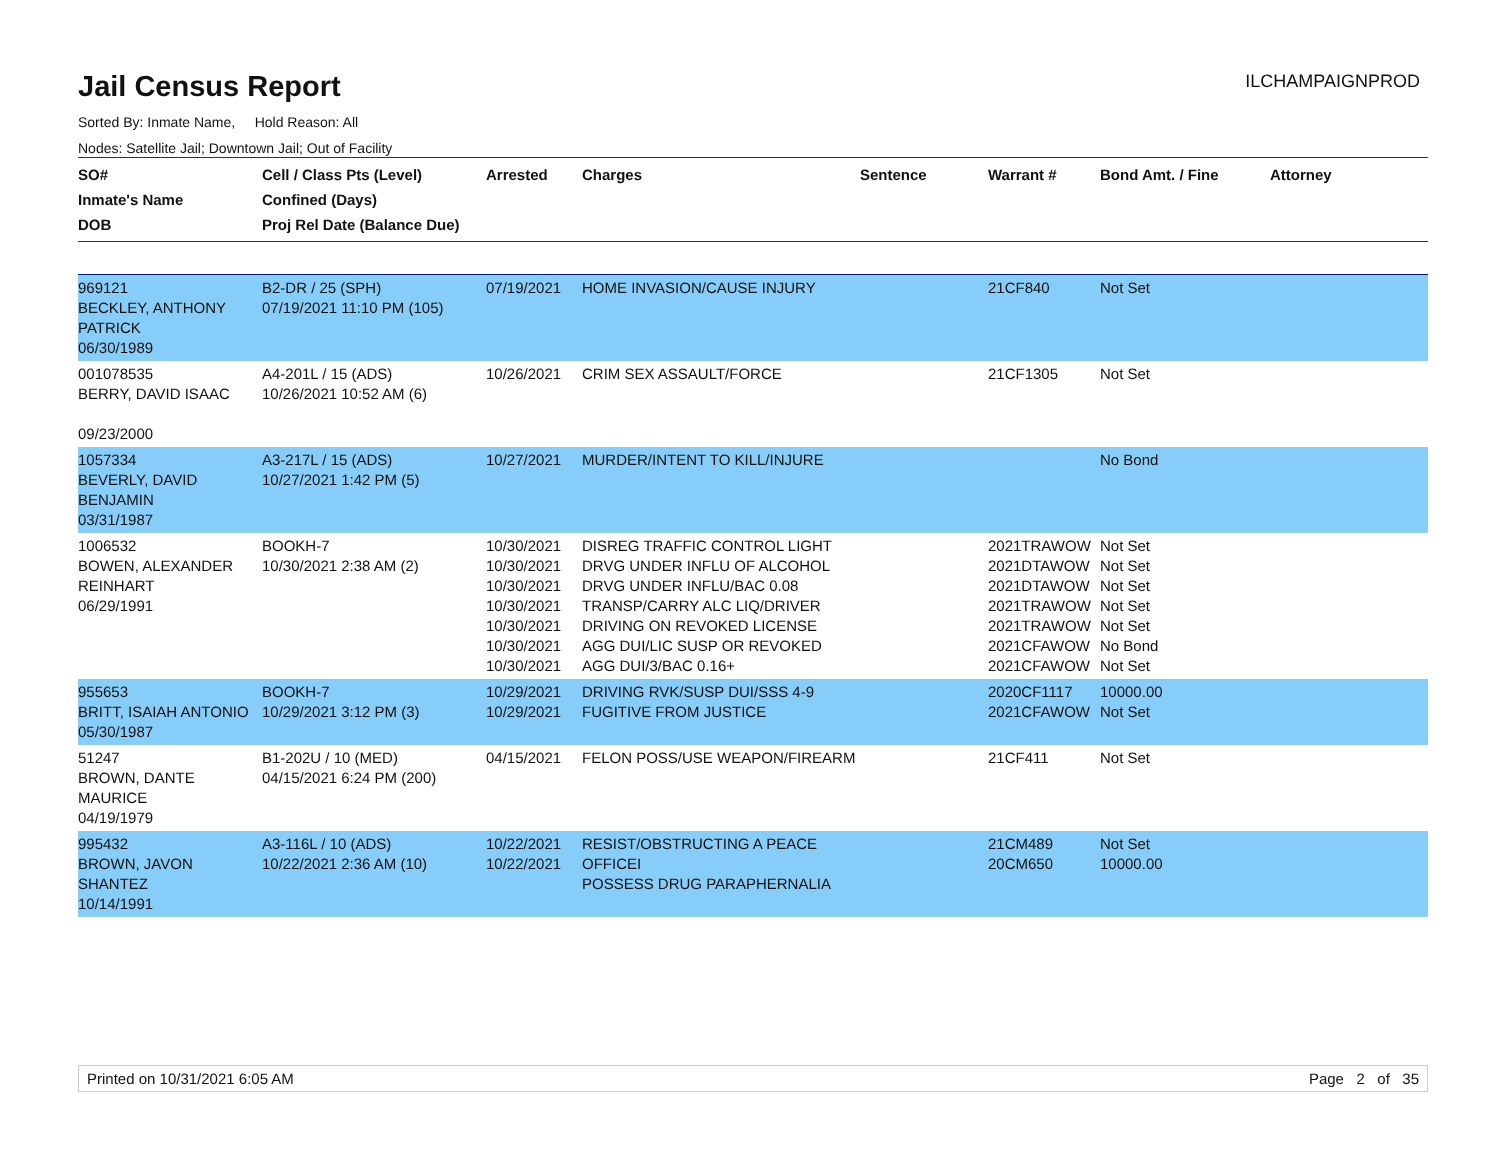Jail Census Report
ILCHAMPAIGNPROD
Sorted By: Inmate Name, Hold Reason: All
Nodes: Satellite Jail; Downtown Jail; Out of Facility
| SO# Inmate's Name DOB | Cell / Class Pts (Level) Confined (Days) Proj Rel Date (Balance Due) | Arrested | Charges | Sentence | Warrant # | Bond Amt. / Fine | Attorney |
| --- | --- | --- | --- | --- | --- | --- | --- |
| 969121 BECKLEY, ANTHONY PATRICK 06/30/1989 | B2-DR / 25 (SPH) 07/19/2021 11:10 PM (105) | 07/19/2021 | HOME INVASION/CAUSE INJURY | | 21CF840 | Not Set | |
| 001078535 BERRY, DAVID ISAAC 09/23/2000 | A4-201L / 15 (ADS) 10/26/2021 10:52 AM (6) | 10/26/2021 | CRIM SEX ASSAULT/FORCE | | 21CF1305 | Not Set | |
| 1057334 BEVERLY, DAVID BENJAMIN 03/31/1987 | A3-217L / 15 (ADS) 10/27/2021 1:42 PM (5) | 10/27/2021 | MURDER/INTENT TO KILL/INJURE | | | No Bond | |
| 1006532 BOWEN, ALEXANDER REINHART 06/29/1991 | BOOKH-7 10/30/2021 2:38 AM (2) | 10/30/2021 10/30/2021 10/30/2021 10/30/2021 10/30/2021 10/30/2021 10/30/2021 | DISREG TRAFFIC CONTROL LIGHT DRVG UNDER INFLU OF ALCOHOL DRVG UNDER INFLU/BAC 0.08 TRANSP/CARRY ALC LIQ/DRIVER DRIVING ON REVOKED LICENSE AGG DUI/LIC SUSP OR REVOKED AGG DUI/3/BAC 0.16+ | | 2021TRAWOW 2021DTAWOW 2021DTAWOW 2021TRAWOW 2021TRAWOW 2021CFAWOW 2021CFAWOW | Not Set Not Set Not Set Not Set Not Set No Bond Not Set | |
| 955653 BRITT, ISAIAH ANTONIO 05/30/1987 | BOOKH-7 10/29/2021 3:12 PM (3) | 10/29/2021 10/29/2021 | DRIVING RVK/SUSP DUI/SSS 4-9 FUGITIVE FROM JUSTICE | | 2020CF1117 2021CFAWOW | 10000.00 Not Set | |
| 51247 BROWN, DANTE MAURICE 04/19/1979 | B1-202U / 10 (MED) 04/15/2021 6:24 PM (200) | 04/15/2021 | FELON POSS/USE WEAPON/FIREARM | | 21CF411 | Not Set | |
| 995432 BROWN, JAVON SHANTEZ 10/14/1991 | A3-116L / 10 (ADS) 10/22/2021 2:36 AM (10) | 10/22/2021 10/22/2021 | RESIST/OBSTRUCTING A PEACE OFFICEI POSSESS DRUG PARAPHERNALIA | | 21CM489 20CM650 | Not Set 10000.00 | |
Printed on 10/31/2021 6:05 AM Page 2 of 35